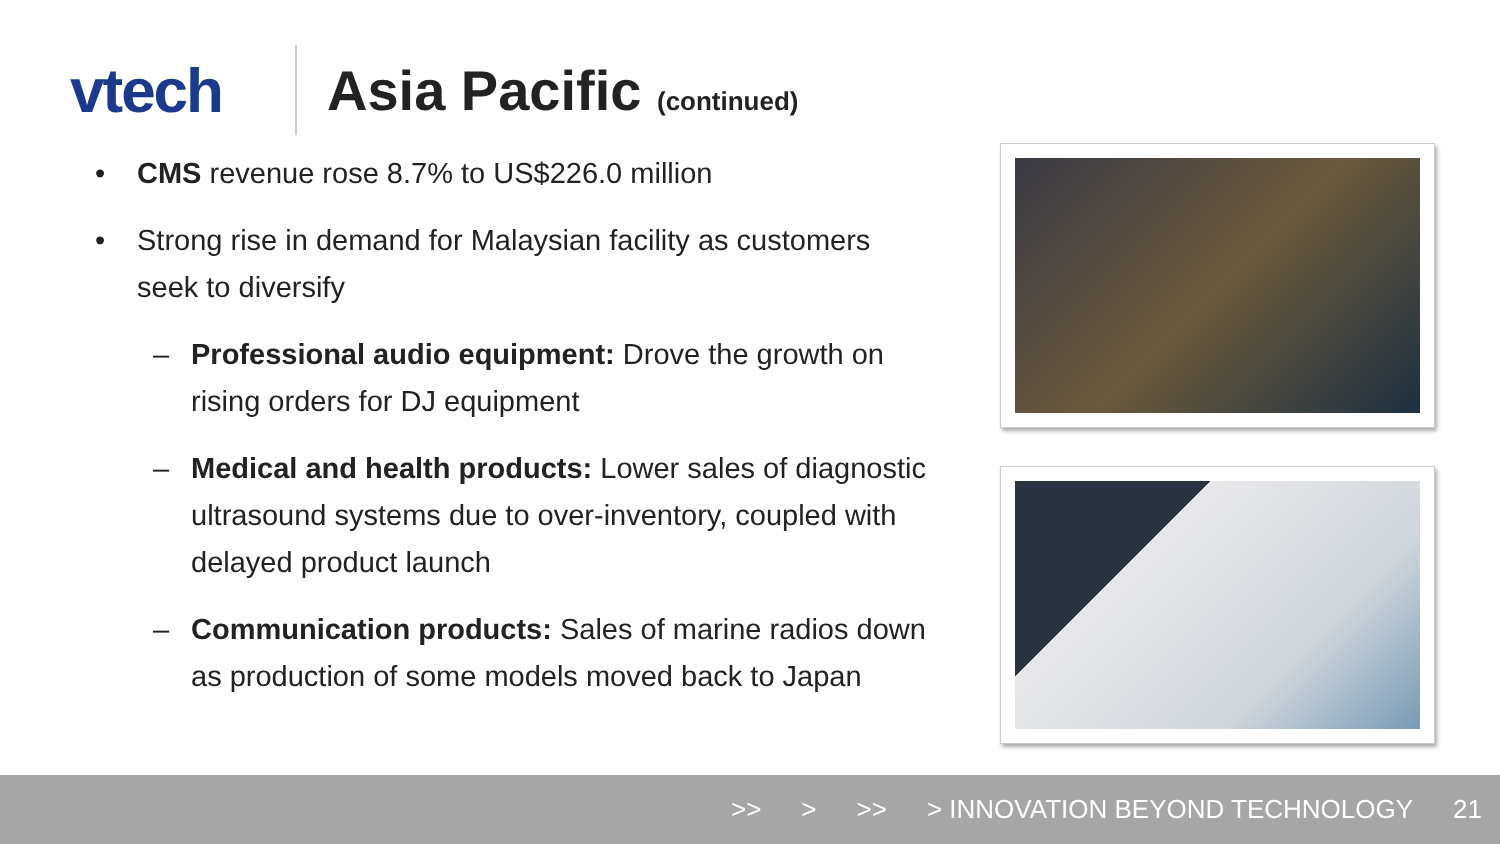vtech Asia Pacific (continued)
• CMS revenue rose 8.7% to US$226.0 million
• Strong rise in demand for Malaysian facility as customers seek to diversify
– Professional audio equipment: Drove the growth on rising orders for DJ equipment
– Medical and health products: Lower sales of diagnostic ultrasound systems due to over-inventory, coupled with delayed product launch
– Communication products: Sales of marine radios down as production of some models moved back to Japan
>> > >> > INNOVATION BEYOND TECHNOLOGY 21